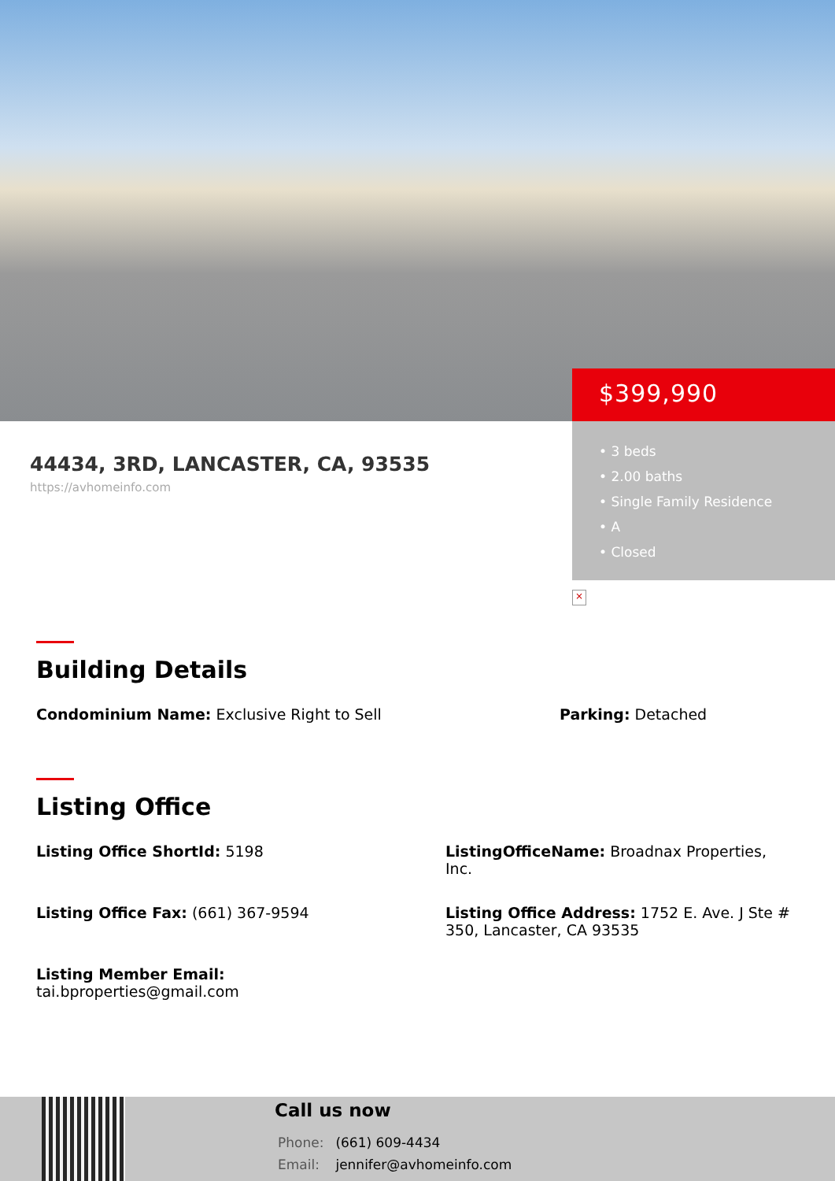44434, 3RD, LANCASTER, CA, 93535
https://avhomeinfo.com
$399,990
• 3 beds
• 2.00 baths
• Single Family Residence
• A
• Closed
×
Building Details
Condominium Name: Exclusive Right to Sell Parking: Detached
Listing Office
Listing Office ShortId: 5198 ListingOfficeName: Broadnax Properties, Inc.
Listing Office Fax: (661) 367-9594 Listing Office Address: 1752 E. Ave. J Ste # 350, Lancaster, CA 93535
Listing Member Email: tai.bproperties@gmail.com
Call us now
Phone: (661) 609-4434
Email: jennifer@avhomeinfo.com